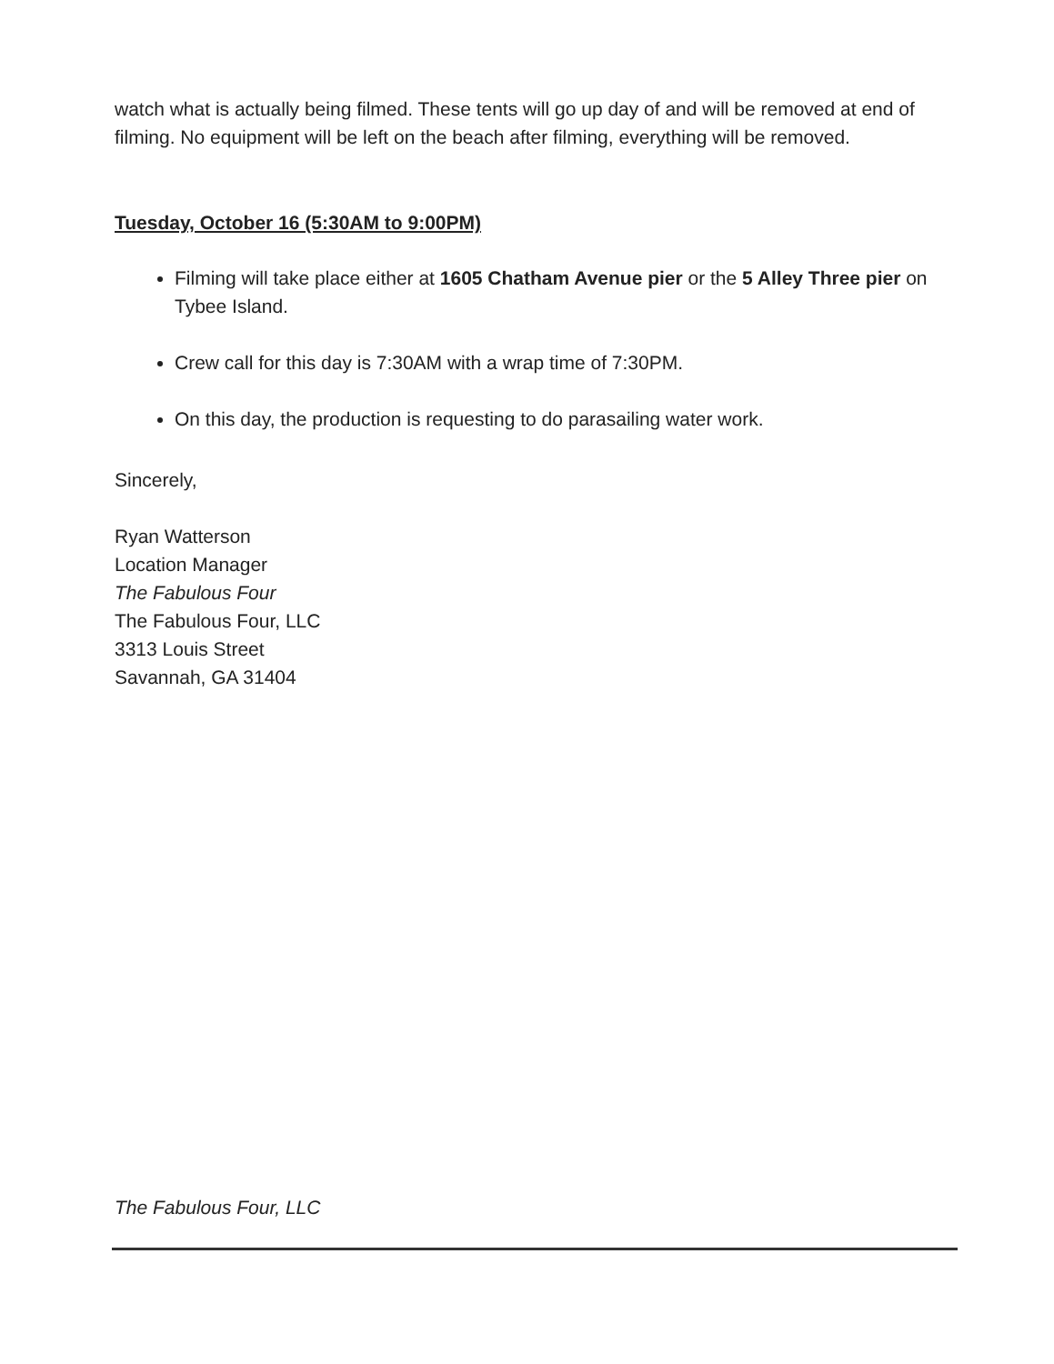watch what is actually being filmed. These tents will go up day of and will be removed at end of filming. No equipment will be left on the beach after filming, everything will be removed.
Tuesday, October 16 (5:30AM to 9:00PM)
Filming will take place either at 1605 Chatham Avenue pier or the 5 Alley Three pier on Tybee Island.
Crew call for this day is 7:30AM with a wrap time of 7:30PM.
On this day, the production is requesting to do parasailing water work.
Sincerely,
Ryan Watterson
Location Manager
The Fabulous Four
The Fabulous Four, LLC
3313 Louis Street
Savannah, GA 31404
The Fabulous Four, LLC